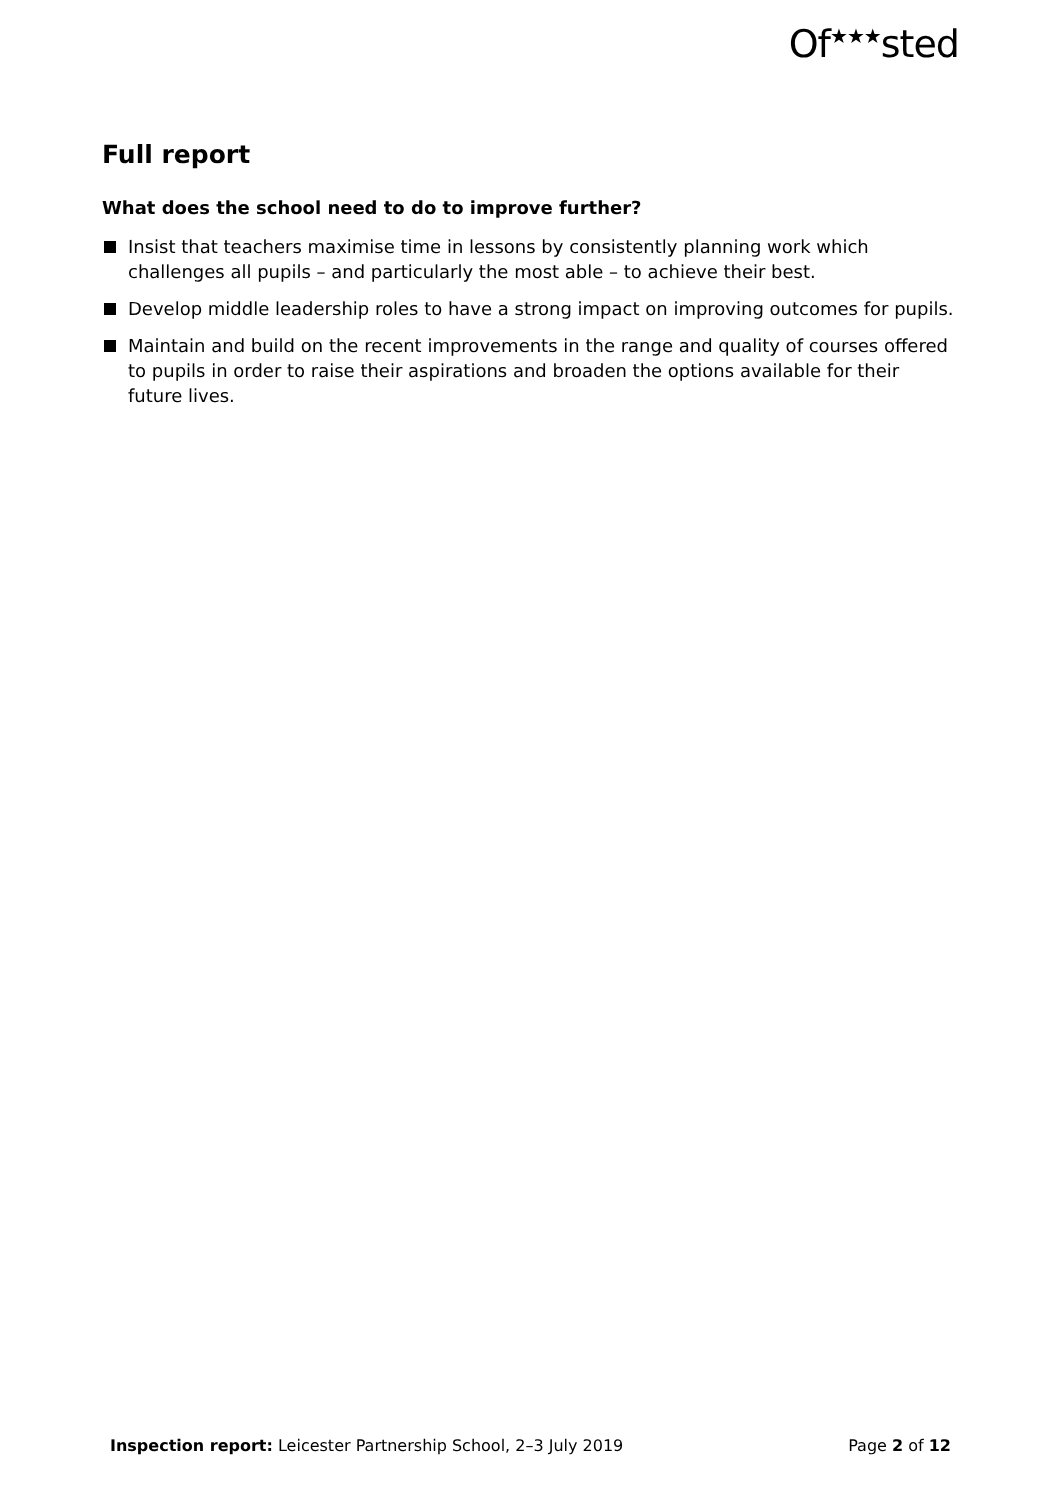Of<sup>★★★</sup>sted
Full report
What does the school need to do to improve further?
Insist that teachers maximise time in lessons by consistently planning work which challenges all pupils – and particularly the most able – to achieve their best.
Develop middle leadership roles to have a strong impact on improving outcomes for pupils.
Maintain and build on the recent improvements in the range and quality of courses offered to pupils in order to raise their aspirations and broaden the options available for their future lives.
Inspection report: Leicester Partnership School, 2–3 July 2019
Page 2 of 12